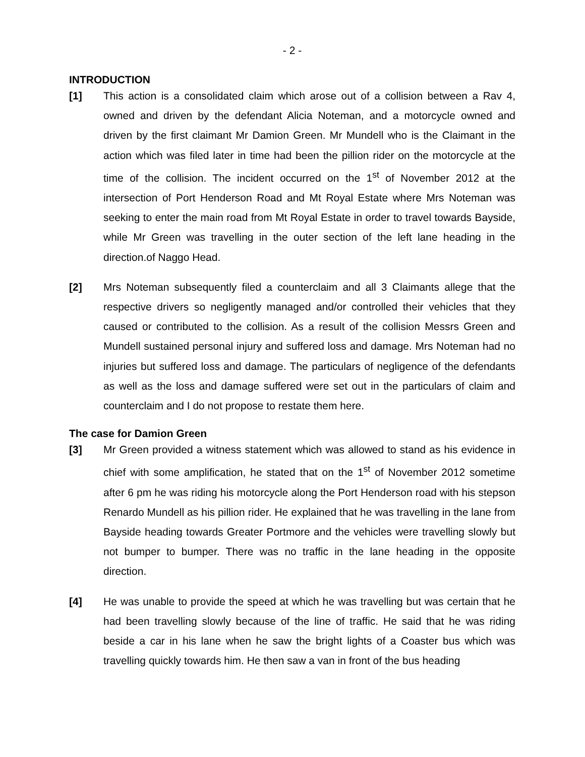- 2 -
INTRODUCTION
[1] This action is a consolidated claim which arose out of a collision between a Rav 4, owned and driven by the defendant Alicia Noteman, and a motorcycle owned and driven by the first claimant Mr Damion Green. Mr Mundell who is the Claimant in the action which was filed later in time had been the pillion rider on the motorcycle at the time of the collision. The incident occurred on the 1<sup>st</sup> of November 2012 at the intersection of Port Henderson Road and Mt Royal Estate where Mrs Noteman was seeking to enter the main road from Mt Royal Estate in order to travel towards Bayside, while Mr Green was travelling in the outer section of the left lane heading in the direction.of Naggo Head.
[2] Mrs Noteman subsequently filed a counterclaim and all 3 Claimants allege that the respective drivers so negligently managed and/or controlled their vehicles that they caused or contributed to the collision. As a result of the collision Messrs Green and Mundell sustained personal injury and suffered loss and damage. Mrs Noteman had no injuries but suffered loss and damage. The particulars of negligence of the defendants as well as the loss and damage suffered were set out in the particulars of claim and counterclaim and I do not propose to restate them here.
The case for Damion Green
[3] Mr Green provided a witness statement which was allowed to stand as his evidence in chief with some amplification, he stated that on the 1<sup>st</sup> of November 2012 sometime after 6 pm he was riding his motorcycle along the Port Henderson road with his stepson Renardo Mundell as his pillion rider. He explained that he was travelling in the lane from Bayside heading towards Greater Portmore and the vehicles were travelling slowly but not bumper to bumper. There was no traffic in the lane heading in the opposite direction.
[4] He was unable to provide the speed at which he was travelling but was certain that he had been travelling slowly because of the line of traffic. He said that he was riding beside a car in his lane when he saw the bright lights of a Coaster bus which was travelling quickly towards him. He then saw a van in front of the bus heading